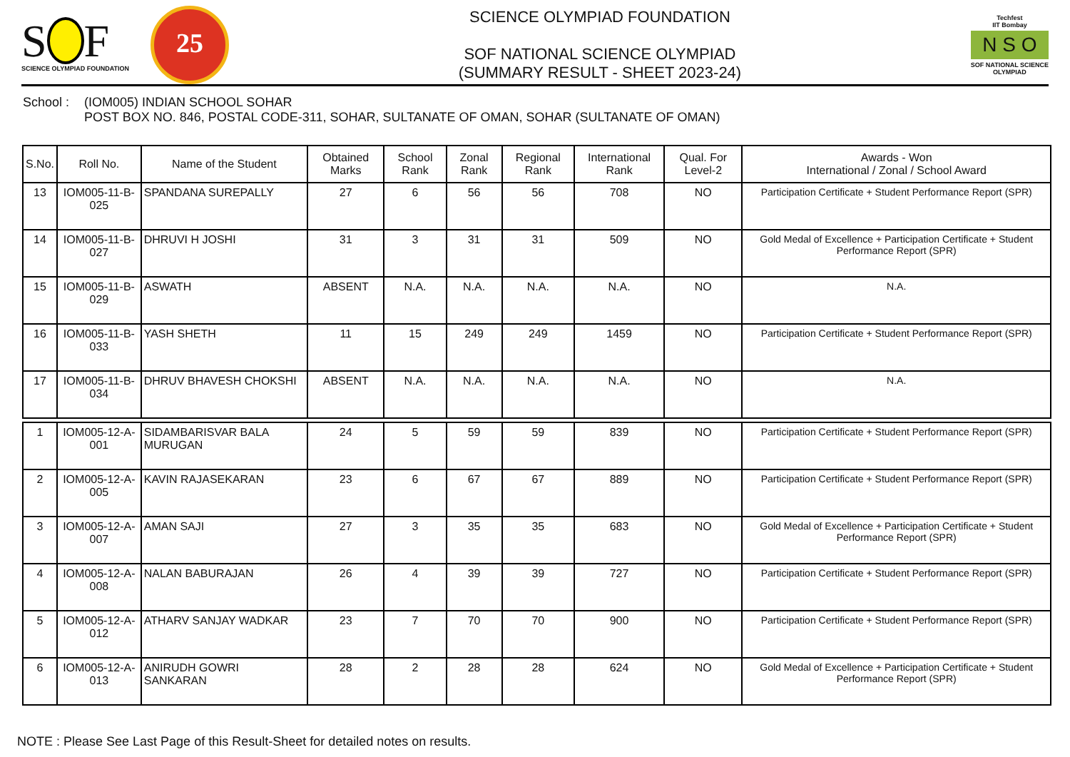S F
SCIENCE OLYMPIAD FOUNDATION
25
SCIENCE OLYMPIAD FOUNDATION
SOF NATIONAL SCIENCE OLYMPIAD
(SUMMARY RESULT - SHEET 2023-24)
Techfest
IIT Bombay
N S O
SOF NATIONAL SCIENCE
OLYMPIAD
School :
(IOM005) INDIAN SCHOOL SOHAR
POST BOX NO. 846, POSTAL CODE-311, SOHAR, SULTANATE OF OMAN, SOHAR (SULTANATE OF OMAN)
| S.No. | Roll No. | Name of the Student | Obtained Marks | School Rank | Zonal Rank | Regional Rank | International Rank | Qual. For Level-2 | Awards - Won International / Zonal / School Award |
| --- | --- | --- | --- | --- | --- | --- | --- | --- | --- |
| 13 | IOM005-11-B-025 | SPANDANA SUREPALLY | 27 | 6 | 56 | 56 | 708 | NO | Participation Certificate + Student Performance Report (SPR) |
| 14 | IOM005-11-B-027 | DHRUVI H JOSHI | 31 | 3 | 31 | 31 | 509 | NO | Gold Medal of Excellence + Participation Certificate + Student Performance Report (SPR) |
| 15 | IOM005-11-B-029 | ASWATH | ABSENT | N.A. | N.A. | N.A. | N.A. | NO | N.A. |
| 16 | IOM005-11-B-033 | YASH SHETH | 11 | 15 | 249 | 249 | 1459 | NO | Participation Certificate + Student Performance Report (SPR) |
| 17 | IOM005-11-B-034 | DHRUV BHAVESH CHOKSHI | ABSENT | N.A. | N.A. | N.A. | N.A. | NO | N.A. |
| 1 | IOM005-12-A-001 | SIDAMBARISVAR BALA MURUGAN | 24 | 5 | 59 | 59 | 839 | NO | Participation Certificate + Student Performance Report (SPR) |
| 2 | IOM005-12-A-005 | KAVIN RAJASEKARAN | 23 | 6 | 67 | 67 | 889 | NO | Participation Certificate + Student Performance Report (SPR) |
| 3 | IOM005-12-A-007 | AMAN SAJI | 27 | 3 | 35 | 35 | 683 | NO | Gold Medal of Excellence + Participation Certificate + Student Performance Report (SPR) |
| 4 | IOM005-12-A-008 | NALAN BABURAJAN | 26 | 4 | 39 | 39 | 727 | NO | Participation Certificate + Student Performance Report (SPR) |
| 5 | IOM005-12-A-012 | ATHARV SANJAY WADKAR | 23 | 7 | 70 | 70 | 900 | NO | Participation Certificate + Student Performance Report (SPR) |
| 6 | IOM005-12-A-013 | ANIRUDH GOWRI SANKARAN | 28 | 2 | 28 | 28 | 624 | NO | Gold Medal of Excellence + Participation Certificate + Student Performance Report (SPR) |
NOTE : Please See Last Page of this Result-Sheet for detailed notes on results.